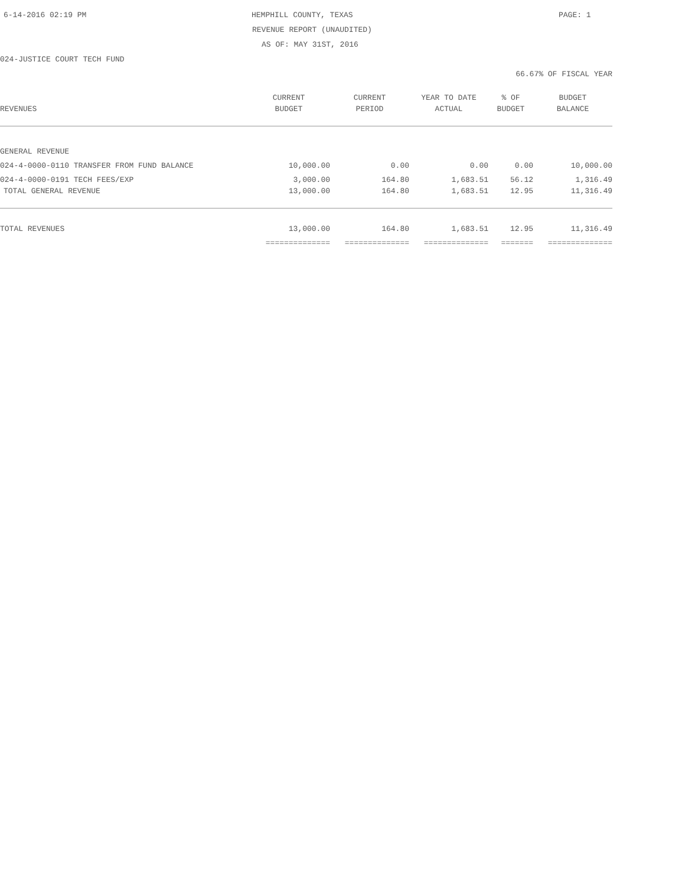6-14-2016 02:19 PM HEMPHILL COUNTY, TEXAS PAGE: 1
REVENUE REPORT (UNAUDITED)
AS OF: MAY 31ST, 2016
024-JUSTICE COURT TECH FUND
66.67% OF FISCAL YEAR
| | CURRENT | CURRENT | YEAR TO DATE | % OF | BUDGET |
| --- | --- | --- | --- | --- | --- |
| REVENUES | BUDGET | PERIOD | ACTUAL | BUDGET | BALANCE |
| GENERAL REVENUE | | | | | |
| 024-4-0000-0110 TRANSFER FROM FUND BALANCE | 10,000.00 | 0.00 | 0.00 | 0.00 | 10,000.00 |
| 024-4-0000-0191 TECH FEES/EXP | 3,000.00 | 164.80 | 1,683.51 | 56.12 | 1,316.49 |
| TOTAL GENERAL REVENUE | 13,000.00 | 164.80 | 1,683.51 | 12.95 | 11,316.49 |
| TOTAL REVENUES | 13,000.00 | 164.80 | 1,683.51 | 12.95 | 11,316.49 |
| | ============== | ============== | ============== | ======= | ============== |